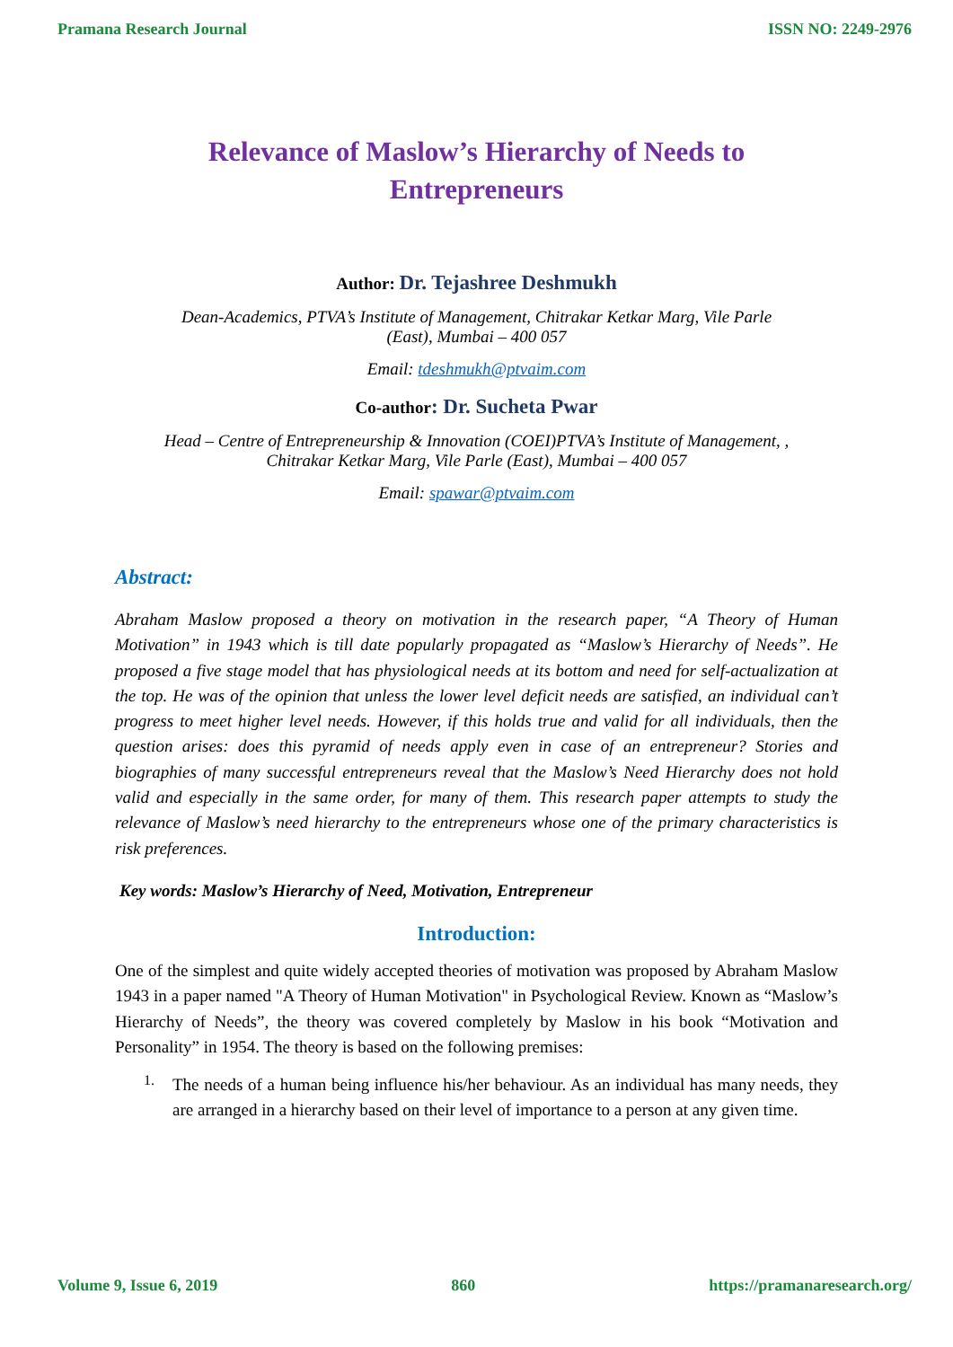Pramana Research Journal ISSN NO: 2249-2976
Relevance of Maslow’s Hierarchy of Needs to
Entrepreneurs
Author: Dr. Tejashree Deshmukh
Dean-Academics, PTVA’s Institute of Management, Chitrakar Ketkar Marg, Vile Parle
(East), Mumbai – 400 057
Email: tdeshmukh@ptvaim.com
Co-author: Dr. Sucheta Pwar
Head – Centre of Entrepreneurship & Innovation (COEI)PTVA’s Institute of Management, ,
Chitrakar Ketkar Marg, Vile Parle (East), Mumbai – 400 057
Email: spawar@ptvaim.com
Abstract:
Abraham Maslow proposed a theory on motivation in the research paper, “A Theory of Human Motivation” in 1943 which is till date popularly propagated as “Maslow’s Hierarchy of Needs”. He proposed a five stage model that has physiological needs at its bottom and need for self-actualization at the top. He was of the opinion that unless the lower level deficit needs are satisfied, an individual can’t progress to meet higher level needs. However, if this holds true and valid for all individuals, then the question arises: does this pyramid of needs apply even in case of an entrepreneur? Stories and biographies of many successful entrepreneurs reveal that the Maslow’s Need Hierarchy does not hold valid and especially in the same order, for many of them. This research paper attempts to study the relevance of Maslow’s need hierarchy to the entrepreneurs whose one of the primary characteristics is risk preferences.
Key words: Maslow’s Hierarchy of Need, Motivation, Entrepreneur
Introduction:
One of the simplest and quite widely accepted theories of motivation was proposed by Abraham Maslow 1943 in a paper named "A Theory of Human Motivation" in Psychological Review. Known as “Maslow’s Hierarchy of Needs”, the theory was covered completely by Maslow in his book “Motivation and Personality” in 1954. The theory is based on the following premises:
1.
The needs of a human being influence his/her behaviour. As an individual has many needs, they are arranged in a hierarchy based on their level of importance to a person at any given time.
Volume 9, Issue 6, 2019 860 https://pramanaresearch.org/